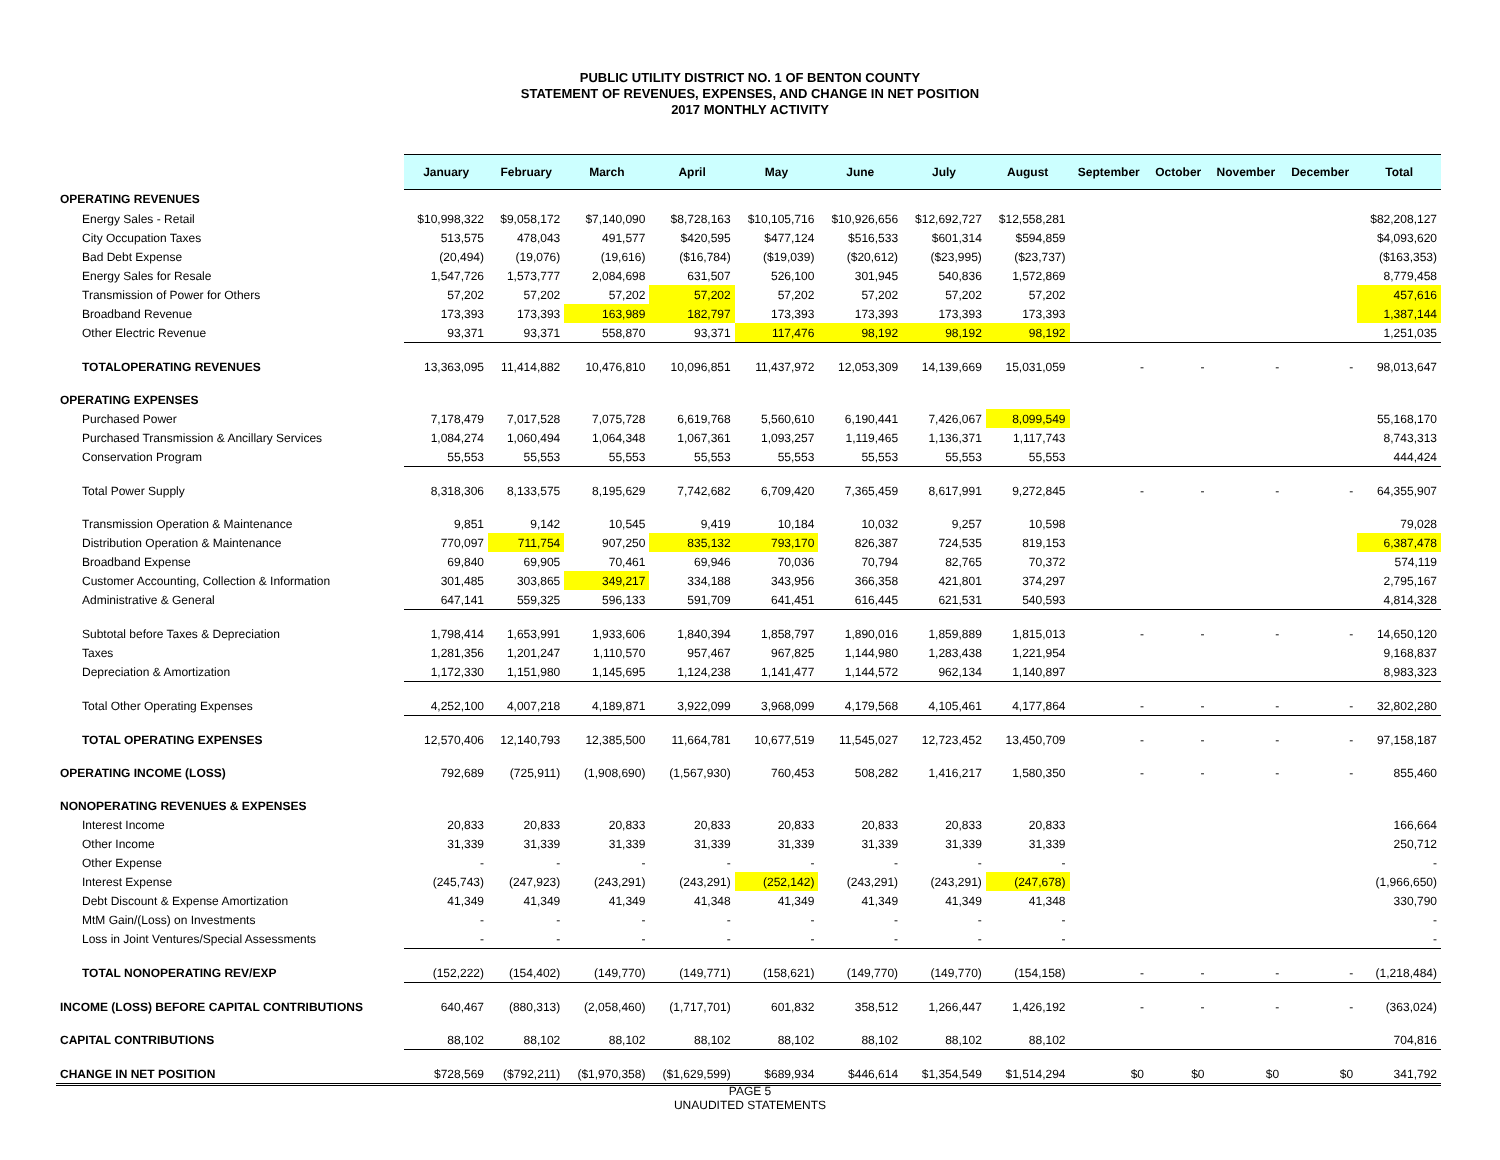PUBLIC UTILITY DISTRICT NO. 1 OF BENTON COUNTY
STATEMENT OF REVENUES, EXPENSES, AND CHANGE IN NET POSITION
2017 MONTHLY ACTIVITY
| | January | February | March | April | May | June | July | August | September | October | November | December | Total |
| --- | --- | --- | --- | --- | --- | --- | --- | --- | --- | --- | --- | --- | --- |
| OPERATING REVENUES | | | | | | | | | | | | | |
| Energy Sales - Retail | $10,998,322 | $9,058,172 | $7,140,090 | $8,728,163 | $10,105,716 | $10,926,656 | $12,692,727 | $12,558,281 | | | | | $82,208,127 |
| City Occupation Taxes | 513,575 | 478,043 | 491,577 | $420,595 | $477,124 | $516,533 | $601,314 | $594,859 | | | | | $4,093,620 |
| Bad Debt Expense | (20,494) | (19,076) | (19,616) | ($16,784) | ($19,039) | ($20,612) | ($23,995) | ($23,737) | | | | | ($163,353) |
| Energy Sales for Resale | 1,547,726 | 1,573,777 | 2,084,698 | 631,507 | 526,100 | 301,945 | 540,836 | 1,572,869 | | | | | 8,779,458 |
| Transmission of Power for Others | 57,202 | 57,202 | 57,202 | 57,202 | 57,202 | 57,202 | 57,202 | 57,202 | | | | | 457,616 |
| Broadband Revenue | 173,393 | 173,393 | 163,989 | 182,797 | 173,393 | 173,393 | 173,393 | 173,393 | | | | | 1,387,144 |
| Other Electric Revenue | 93,371 | 93,371 | 558,870 | 93,371 | 117,476 | 98,192 | 98,192 | 98,192 | | | | | 1,251,035 |
| TOTALOPERATING REVENUES | 13,363,095 | 11,414,882 | 10,476,810 | 10,096,851 | 11,437,972 | 12,053,309 | 14,139,669 | 15,031,059 | - | - | - | - | 98,013,647 |
| OPERATING EXPENSES | | | | | | | | | | | | | |
| Purchased Power | 7,178,479 | 7,017,528 | 7,075,728 | 6,619,768 | 5,560,610 | 6,190,441 | 7,426,067 | 8,099,549 | | | | | 55,168,170 |
| Purchased Transmission & Ancillary Services | 1,084,274 | 1,060,494 | 1,064,348 | 1,067,361 | 1,093,257 | 1,119,465 | 1,136,371 | 1,117,743 | | | | | 8,743,313 |
| Conservation Program | 55,553 | 55,553 | 55,553 | 55,553 | 55,553 | 55,553 | 55,553 | 55,553 | | | | | 444,424 |
| Total Power Supply | 8,318,306 | 8,133,575 | 8,195,629 | 7,742,682 | 6,709,420 | 7,365,459 | 8,617,991 | 9,272,845 | - | - | - | - | 64,355,907 |
| Transmission Operation & Maintenance | 9,851 | 9,142 | 10,545 | 9,419 | 10,184 | 10,032 | 9,257 | 10,598 | | | | | 79,028 |
| Distribution Operation & Maintenance | 770,097 | 711,754 | 907,250 | 835,132 | 793,170 | 826,387 | 724,535 | 819,153 | | | | | 6,387,478 |
| Broadband Expense | 69,840 | 69,905 | 70,461 | 69,946 | 70,036 | 70,794 | 82,765 | 70,372 | | | | | 574,119 |
| Customer Accounting, Collection & Information | 301,485 | 303,865 | 349,217 | 334,188 | 343,956 | 366,358 | 421,801 | 374,297 | | | | | 2,795,167 |
| Administrative & General | 647,141 | 559,325 | 596,133 | 591,709 | 641,451 | 616,445 | 621,531 | 540,593 | | | | | 4,814,328 |
| Subtotal before Taxes & Depreciation | 1,798,414 | 1,653,991 | 1,933,606 | 1,840,394 | 1,858,797 | 1,890,016 | 1,859,889 | 1,815,013 | - | - | - | - | 14,650,120 |
| Taxes | 1,281,356 | 1,201,247 | 1,110,570 | 957,467 | 967,825 | 1,144,980 | 1,283,438 | 1,221,954 | | | | | 9,168,837 |
| Depreciation & Amortization | 1,172,330 | 1,151,980 | 1,145,695 | 1,124,238 | 1,141,477 | 1,144,572 | 962,134 | 1,140,897 | | | | | 8,983,323 |
| Total Other Operating Expenses | 4,252,100 | 4,007,218 | 4,189,871 | 3,922,099 | 3,968,099 | 4,179,568 | 4,105,461 | 4,177,864 | - | - | - | - | 32,802,280 |
| TOTAL OPERATING EXPENSES | 12,570,406 | 12,140,793 | 12,385,500 | 11,664,781 | 10,677,519 | 11,545,027 | 12,723,452 | 13,450,709 | - | - | - | - | 97,158,187 |
| OPERATING INCOME (LOSS) | 792,689 | (725,911) | (1,908,690) | (1,567,930) | 760,453 | 508,282 | 1,416,217 | 1,580,350 | - | - | - | - | 855,460 |
| NONOPERATING REVENUES & EXPENSES | | | | | | | | | | | | | |
| Interest Income | 20,833 | 20,833 | 20,833 | 20,833 | 20,833 | 20,833 | 20,833 | 20,833 | | | | | 166,664 |
| Other Income | 31,339 | 31,339 | 31,339 | 31,339 | 31,339 | 31,339 | 31,339 | 31,339 | | | | | 250,712 |
| Other Expense | - | - | - | - | - | - | - | - | | | | | - |
| Interest Expense | (245,743) | (247,923) | (243,291) | (243,291) | (252,142) | (243,291) | (243,291) | (247,678) | | | | | (1,966,650) |
| Debt Discount & Expense Amortization | 41,349 | 41,349 | 41,349 | 41,348 | 41,349 | 41,349 | 41,349 | 41,348 | | | | | 330,790 |
| MtM Gain/(Loss) on Investments | - | - | - | - | - | - | - | - | | | | | - |
| Loss in Joint Ventures/Special Assessments | - | - | - | - | - | - | - | - | | | | | - |
| TOTAL NONOPERATING REV/EXP | (152,222) | (154,402) | (149,770) | (149,771) | (158,621) | (149,770) | (149,770) | (154,158) | - | - | - | - | (1,218,484) |
| INCOME (LOSS) BEFORE CAPITAL CONTRIBUTIONS | 640,467 | (880,313) | (2,058,460) | (1,717,701) | 601,832 | 358,512 | 1,266,447 | 1,426,192 | - | - | - | - | (363,024) |
| CAPITAL CONTRIBUTIONS | 88,102 | 88,102 | 88,102 | 88,102 | 88,102 | 88,102 | 88,102 | 88,102 | | | | | 704,816 |
| CHANGE IN NET POSITION | $728,569 | ($792,211) | ($1,970,358) | ($1,629,599) | $689,934 | $446,614 | $1,354,549 | $1,514,294 | $0 | $0 | $0 | $0 | 341,792 |
PAGE 5
UNAUDITED STATEMENTS